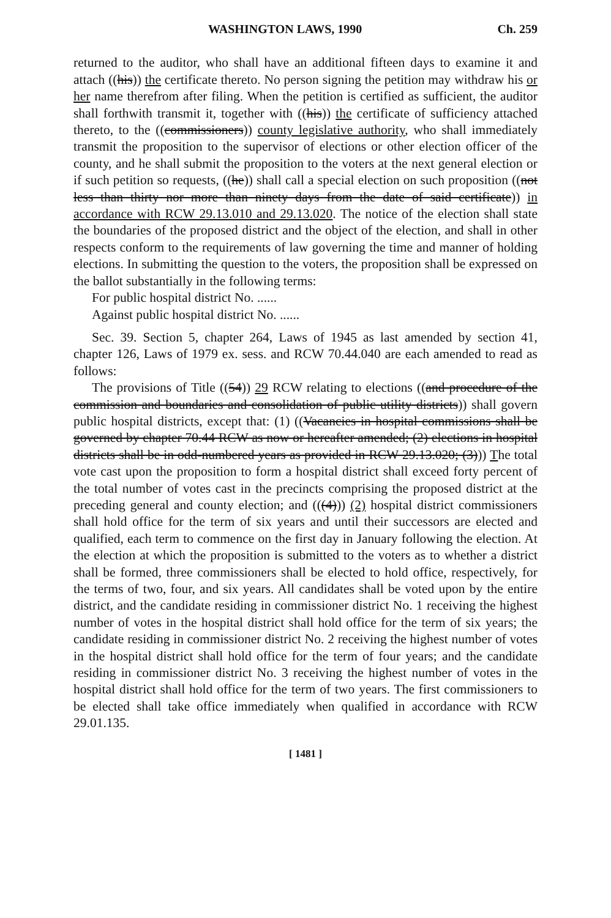WASHINGTON LAWS, 1990 Ch. 259
returned to the auditor, who shall have an additional fifteen days to examine it and attach ((his)) the certificate thereto. No person signing the petition may withdraw his or her name therefrom after filing. When the petition is certified as sufficient, the auditor shall forthwith transmit it, together with ((his)) the certificate of sufficiency attached thereto, to the ((commissioners)) county legislative authority, who shall immediately transmit the proposition to the supervisor of elections or other election officer of the county, and he shall submit the proposition to the voters at the next general election or if such petition so requests, ((he)) shall call a special election on such proposition ((not less than thirty nor more than ninety days from the date of said certificate)) in accordance with RCW 29.13.010 and 29.13.020. The notice of the election shall state the boundaries of the proposed district and the object of the election, and shall in other respects conform to the requirements of law governing the time and manner of holding elections. In submitting the question to the voters, the proposition shall be expressed on the ballot substantially in the following terms:
For public hospital district No. ......
Against public hospital district No. ......
Sec. 39. Section 5, chapter 264, Laws of 1945 as last amended by section 41, chapter 126, Laws of 1979 ex. sess. and RCW 70.44.040 are each amended to read as follows:
The provisions of Title ((54)) 29 RCW relating to elections ((and procedure of the commission and boundaries and consolidation of public utility districts)) shall govern public hospital districts, except that: (1) ((Vacancies in hospital commissions shall be governed by chapter 70.44 RCW as now or hereafter amended; (2) elections in hospital districts shall be in odd-numbered years as provided in RCW 29.13.020; (3))) The total vote cast upon the proposition to form a hospital district shall exceed forty percent of the total number of votes cast in the precincts comprising the proposed district at the preceding general and county election; and (((4))) (2) hospital district commissioners shall hold office for the term of six years and until their successors are elected and qualified, each term to commence on the first day in January following the election. At the election at which the proposition is submitted to the voters as to whether a district shall be formed, three commissioners shall be elected to hold office, respectively, for the terms of two, four, and six years. All candidates shall be voted upon by the entire district, and the candidate residing in commissioner district No. 1 receiving the highest number of votes in the hospital district shall hold office for the term of six years; the candidate residing in commissioner district No. 2 receiving the highest number of votes in the hospital district shall hold office for the term of four years; and the candidate residing in commissioner district No. 3 receiving the highest number of votes in the hospital district shall hold office for the term of two years. The first commissioners to be elected shall take office immediately when qualified in accordance with RCW 29.01.135.
[ 1481 ]